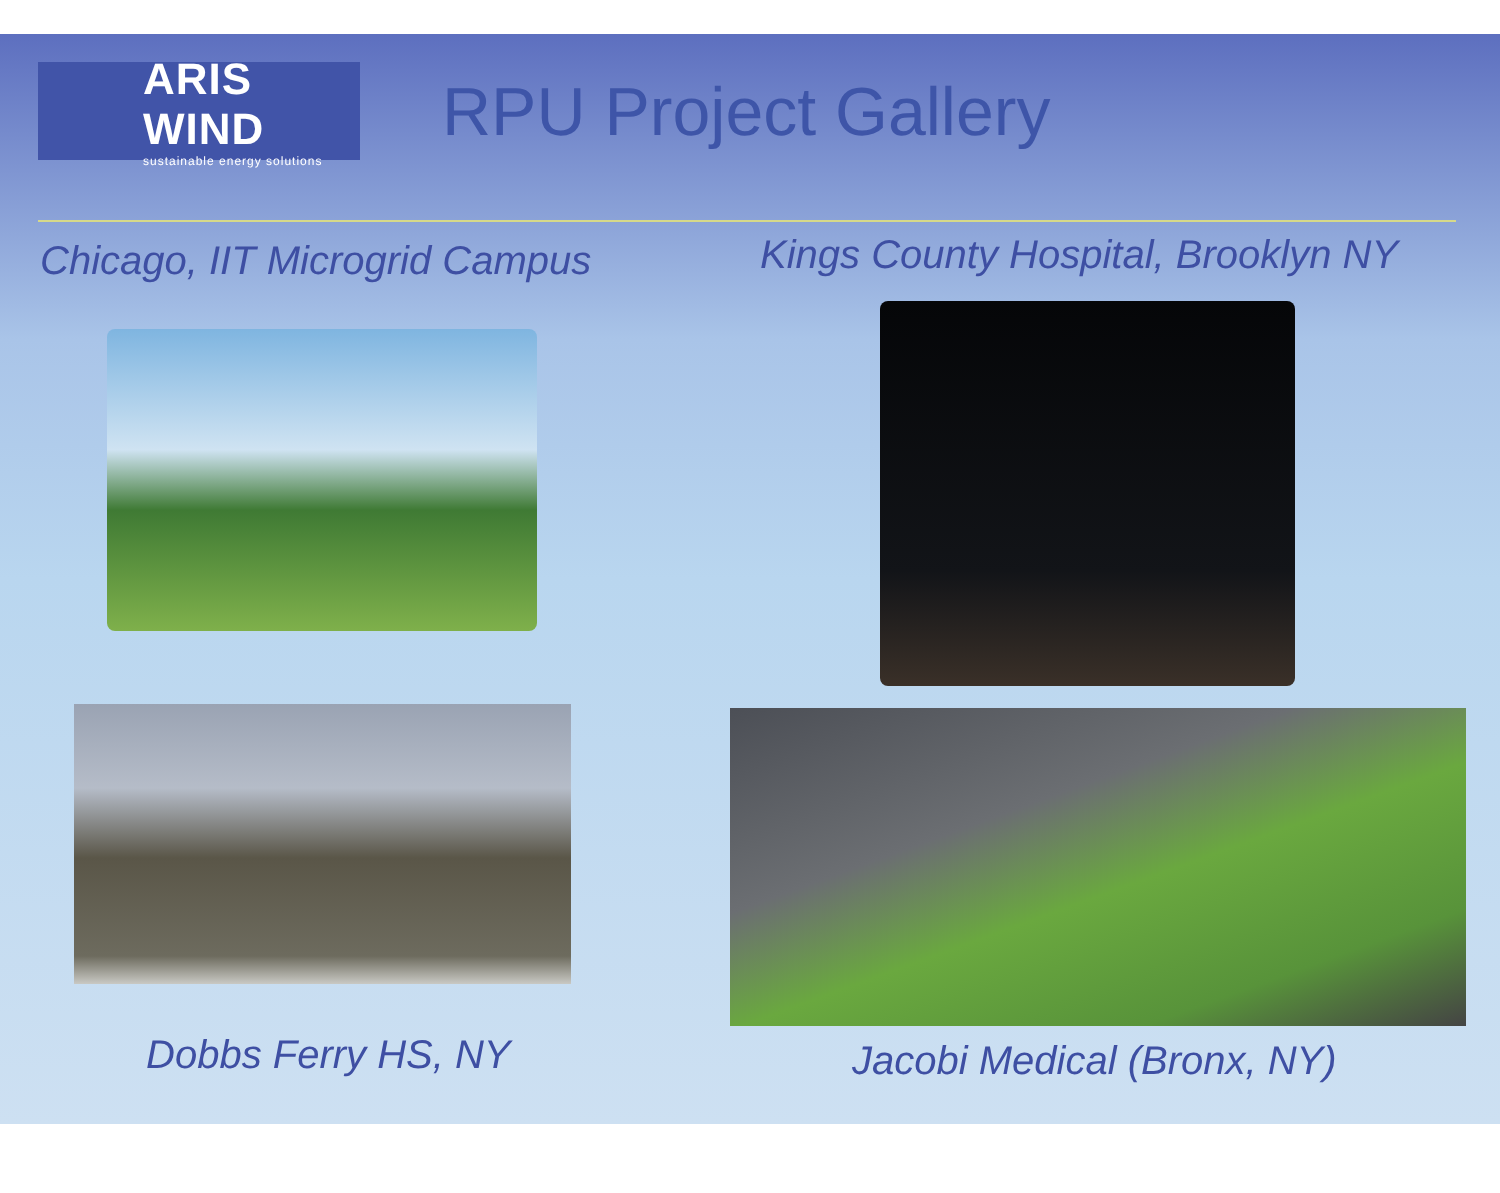ARIS WIND
sustainable energy solutions
RPU Project Gallery
Chicago, IIT Microgrid Campus
Kings County Hospital, Brooklyn NY
Dobbs Ferry HS, NY
Jacobi Medical (Bronx, NY)